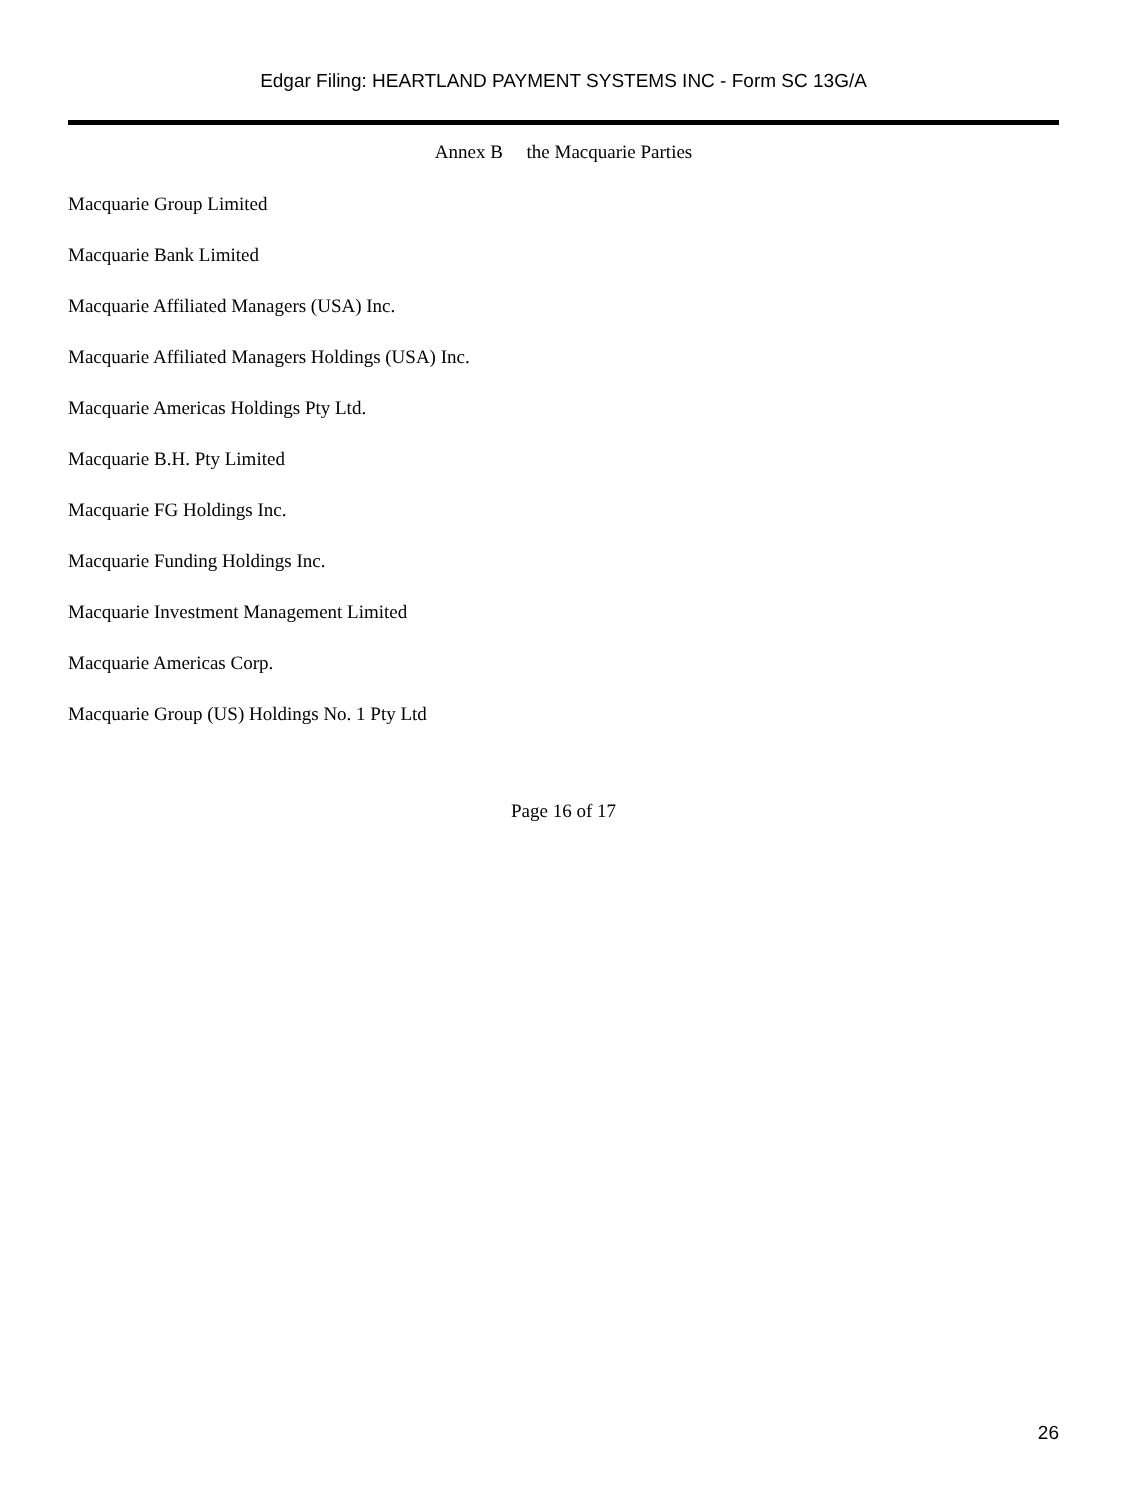Edgar Filing: HEARTLAND PAYMENT SYSTEMS INC - Form SC 13G/A
Annex B the Macquarie Parties
Macquarie Group Limited
Macquarie Bank Limited
Macquarie Affiliated Managers (USA) Inc.
Macquarie Affiliated Managers Holdings (USA) Inc.
Macquarie Americas Holdings Pty Ltd.
Macquarie B.H. Pty Limited
Macquarie FG Holdings Inc.
Macquarie Funding Holdings Inc.
Macquarie Investment Management Limited
Macquarie Americas Corp.
Macquarie Group (US) Holdings No. 1 Pty Ltd
Page 16 of 17
26